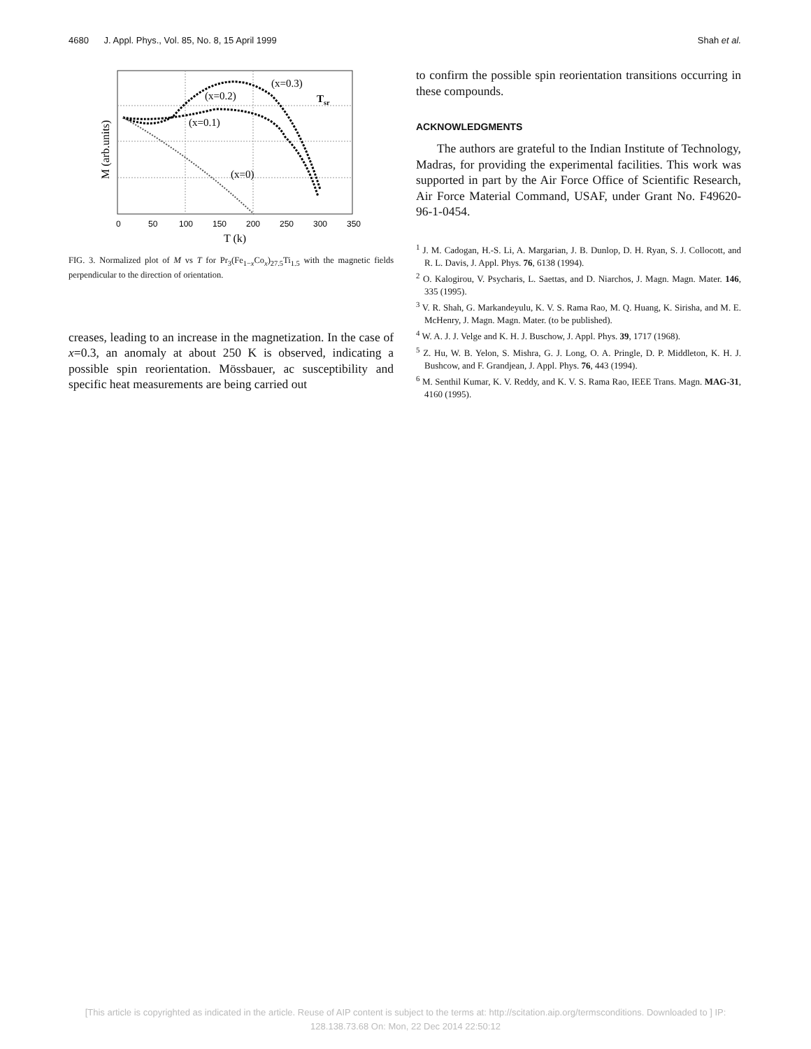4680 J. Appl. Phys., Vol. 85, No. 8, 15 April 1999 Shah et al.
(x=0.3)
(x=0.2)
(x=0.1)
(x=0)
Tsr
0
50
100
150
200
250
300
350
T (k)
M (arb.units)
FIG. 3. Normalized plot of M vs T for Pr<sub>3</sub>(Fe<sub>1−x</sub>Co<sub>x</sub>)<sub>27.5</sub>Ti<sub>1.5</sub> with the magnetic fields perpendicular to the direction of orientation.
creases, leading to an increase in the magnetization. In the case of x=0.3, an anomaly at about 250 K is observed, indicating a possible spin reorientation. Mössbauer, ac susceptibility and specific heat measurements are being carried out
to confirm the possible spin reorientation transitions occurring in these compounds.
ACKNOWLEDGMENTS
The authors are grateful to the Indian Institute of Technology, Madras, for providing the experimental facilities. This work was supported in part by the Air Force Office of Scientific Research, Air Force Material Command, USAF, under Grant No. F49620-96-1-0454.
<sup>1</sup> J. M. Cadogan, H.-S. Li, A. Margarian, J. B. Dunlop, D. H. Ryan, S. J. Collocott, and R. L. Davis, J. Appl. Phys. 76, 6138 (1994).
<sup>2</sup> O. Kalogirou, V. Psycharis, L. Saettas, and D. Niarchos, J. Magn. Magn. Mater. 146, 335 (1995).
<sup>3</sup> V. R. Shah, G. Markandeyulu, K. V. S. Rama Rao, M. Q. Huang, K. Sirisha, and M. E. McHenry, J. Magn. Magn. Mater. (to be published).
<sup>4</sup> W. A. J. J. Velge and K. H. J. Buschow, J. Appl. Phys. 39, 1717 (1968).
<sup>5</sup> Z. Hu, W. B. Yelon, S. Mishra, G. J. Long, O. A. Pringle, D. P. Middleton, K. H. J. Bushcow, and F. Grandjean, J. Appl. Phys. 76, 443 (1994).
<sup>6</sup> M. Senthil Kumar, K. V. Reddy, and K. V. S. Rama Rao, IEEE Trans. Magn. MAG-31, 4160 (1995).
[This article is copyrighted as indicated in the article. Reuse of AIP content is subject to the terms at: http://scitation.aip.org/termsconditions. Downloaded to ] IP:
128.138.73.68 On: Mon, 22 Dec 2014 22:50:12